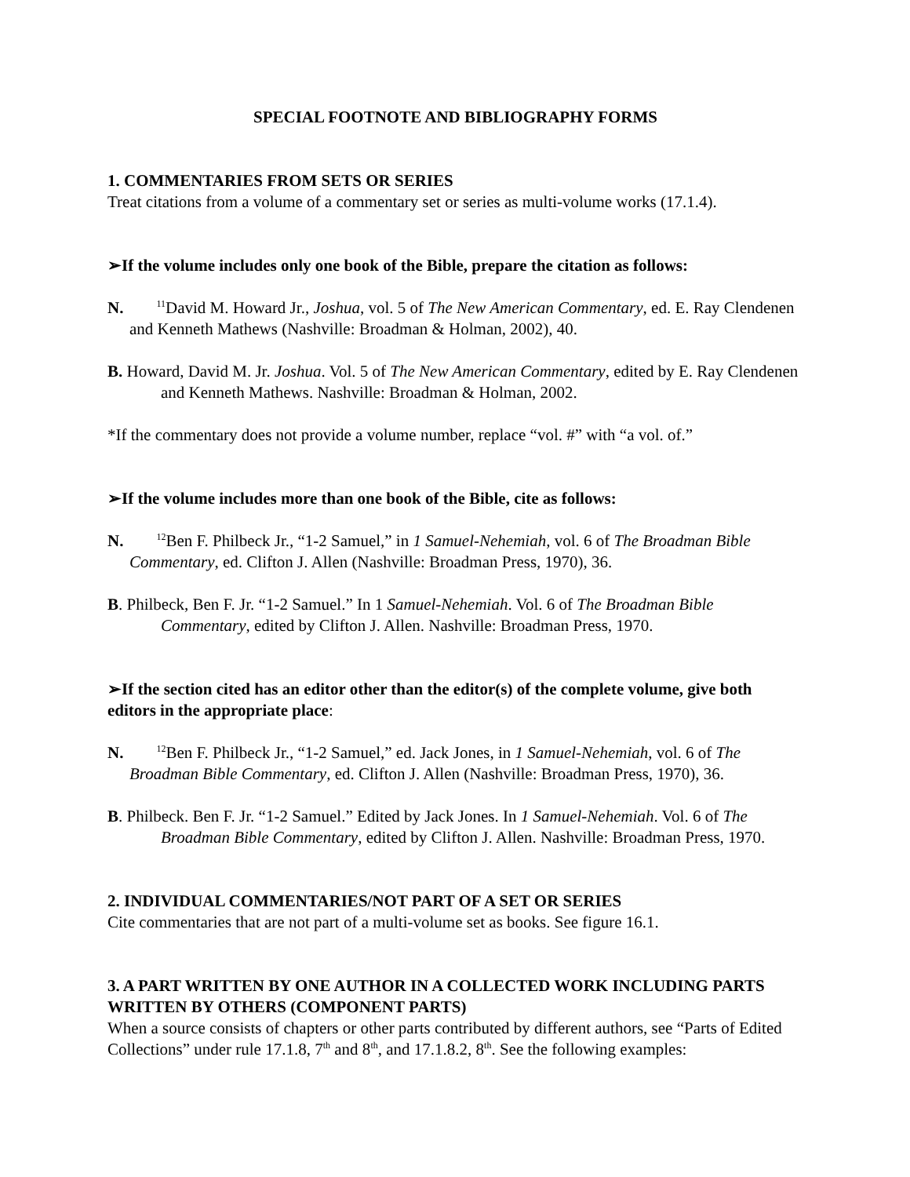SPECIAL FOOTNOTE AND BIBLIOGRAPHY FORMS
1. COMMENTARIES FROM SETS OR SERIES
Treat citations from a volume of a commentary set or series as multi-volume works (17.1.4).
➢If the volume includes only one book of the Bible, prepare the citation as follows:
N. <sup>11</sup>David M. Howard Jr., Joshua, vol. 5 of The New American Commentary, ed. E. Ray Clendenen and Kenneth Mathews (Nashville: Broadman & Holman, 2002), 40.
B. Howard, David M. Jr. Joshua. Vol. 5 of The New American Commentary, edited by E. Ray Clendenen and Kenneth Mathews. Nashville: Broadman & Holman, 2002.
*If the commentary does not provide a volume number, replace “vol. #” with “a vol. of.”
➢If the volume includes more than one book of the Bible, cite as follows:
N. <sup>12</sup>Ben F. Philbeck Jr., “1-2 Samuel,” in 1 Samuel-Nehemiah, vol. 6 of The Broadman Bible Commentary, ed. Clifton J. Allen (Nashville: Broadman Press, 1970), 36.
B. Philbeck, Ben F. Jr. “1-2 Samuel.” In 1 Samuel-Nehemiah. Vol. 6 of The Broadman Bible Commentary, edited by Clifton J. Allen. Nashville: Broadman Press, 1970.
➢If the section cited has an editor other than the editor(s) of the complete volume, give both editors in the appropriate place:
N. <sup>12</sup>Ben F. Philbeck Jr., “1-2 Samuel,” ed. Jack Jones, in 1 Samuel-Nehemiah, vol. 6 of The Broadman Bible Commentary, ed. Clifton J. Allen (Nashville: Broadman Press, 1970), 36.
B. Philbeck. Ben F. Jr. “1-2 Samuel.” Edited by Jack Jones. In 1 Samuel-Nehemiah. Vol. 6 of The Broadman Bible Commentary, edited by Clifton J. Allen. Nashville: Broadman Press, 1970.
2. INDIVIDUAL COMMENTARIES/NOT PART OF A SET OR SERIES
Cite commentaries that are not part of a multi-volume set as books. See figure 16.1.
3. A PART WRITTEN BY ONE AUTHOR IN A COLLECTED WORK INCLUDING PARTS WRITTEN BY OTHERS (COMPONENT PARTS)
When a source consists of chapters or other parts contributed by different authors, see “Parts of Edited Collections” under rule 17.1.8, 7<sup>th</sup> and 8<sup>th</sup>, and 17.1.8.2, 8<sup>th</sup>. See the following examples: